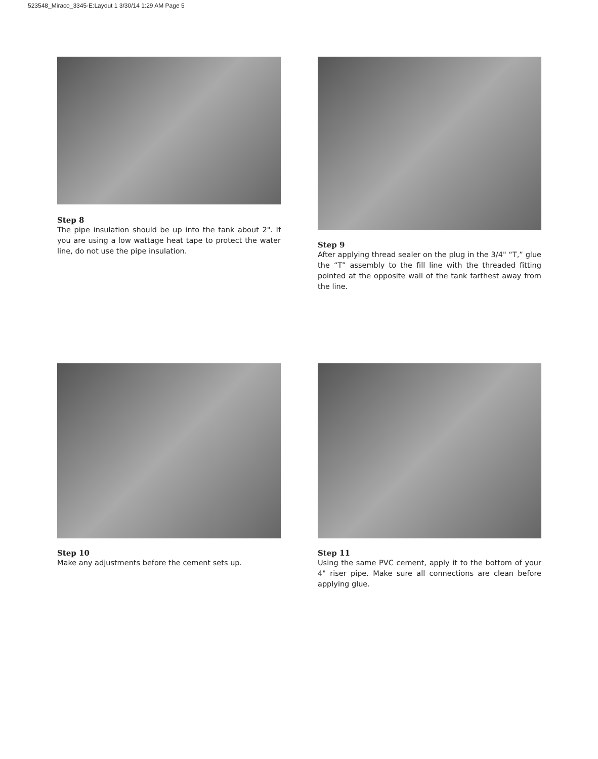523548_Miraco_3345-E:Layout 1 3/30/14 1:29 AM Page 5
Step 8
The pipe insulation should be up into the tank about 2". If you are using a low wattage heat tape to protect the water line, do not use the pipe insulation.
Step 9
After applying thread sealer on the plug in the 3/4" “T,” glue the “T” assembly to the fill line with the threaded fitting pointed at the opposite wall of the tank farthest away from the line.
Step 10
Make any adjustments before the cement sets up.
Step 11
Using the same PVC cement, apply it to the bottom of your 4" riser pipe. Make sure all connections are clean before applying glue.